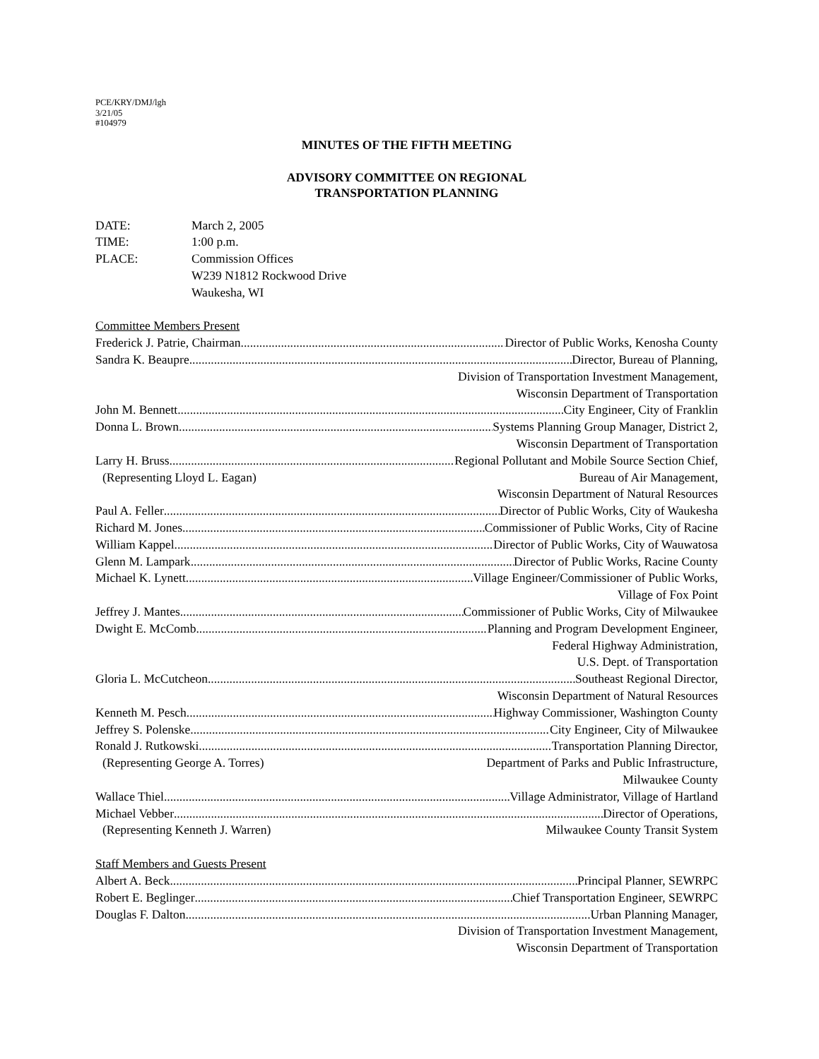PCE/KRY/DMJ/lgh
3/21/05
#104979
MINUTES OF THE FIFTH MEETING
ADVISORY COMMITTEE ON REGIONAL
TRANSPORTATION PLANNING
DATE: March 2, 2005
TIME: 1:00 p.m.
PLACE: Commission Offices
W239 N1812 Rockwood Drive
Waukesha, WI
Committee Members Present
Frederick J. Patrie, Chairman Director of Public Works, Kenosha County
Sandra K. Beaupre Director, Bureau of Planning,
Division of Transportation Investment Management,
Wisconsin Department of Transportation
John M. Bennett City Engineer, City of Franklin
Donna L. Brown Systems Planning Group Manager, District 2,
Wisconsin Department of Transportation
Larry H. Bruss Regional Pollutant and Mobile Source Section Chief,
(Representing Lloyd L. Eagan) Bureau of Air Management,
Wisconsin Department of Natural Resources
Paul A. Feller Director of Public Works, City of Waukesha
Richard M. Jones Commissioner of Public Works, City of Racine
William Kappel Director of Public Works, City of Wauwatosa
Glenn M. Lampark Director of Public Works, Racine County
Michael K. Lynett Village Engineer/Commissioner of Public Works,
Village of Fox Point
Jeffrey J. Mantes Commissioner of Public Works, City of Milwaukee
Dwight E. McComb Planning and Program Development Engineer,
Federal Highway Administration,
U.S. Dept. of Transportation
Gloria L. McCutcheon Southeast Regional Director,
Wisconsin Department of Natural Resources
Kenneth M. Pesch Highway Commissioner, Washington County
Jeffrey S. Polenske City Engineer, City of Milwaukee
Ronald J. Rutkowski Transportation Planning Director,
(Representing George A. Torres) Department of Parks and Public Infrastructure,
Milwaukee County
Wallace Thiel Village Administrator, Village of Hartland
Michael Vebber Director of Operations,
(Representing Kenneth J. Warren) Milwaukee County Transit System
Staff Members and Guests Present
Albert A. Beck Principal Planner, SEWRPC
Robert E. Beglinger Chief Transportation Engineer, SEWRPC
Douglas F. Dalton Urban Planning Manager,
Division of Transportation Investment Management,
Wisconsin Department of Transportation